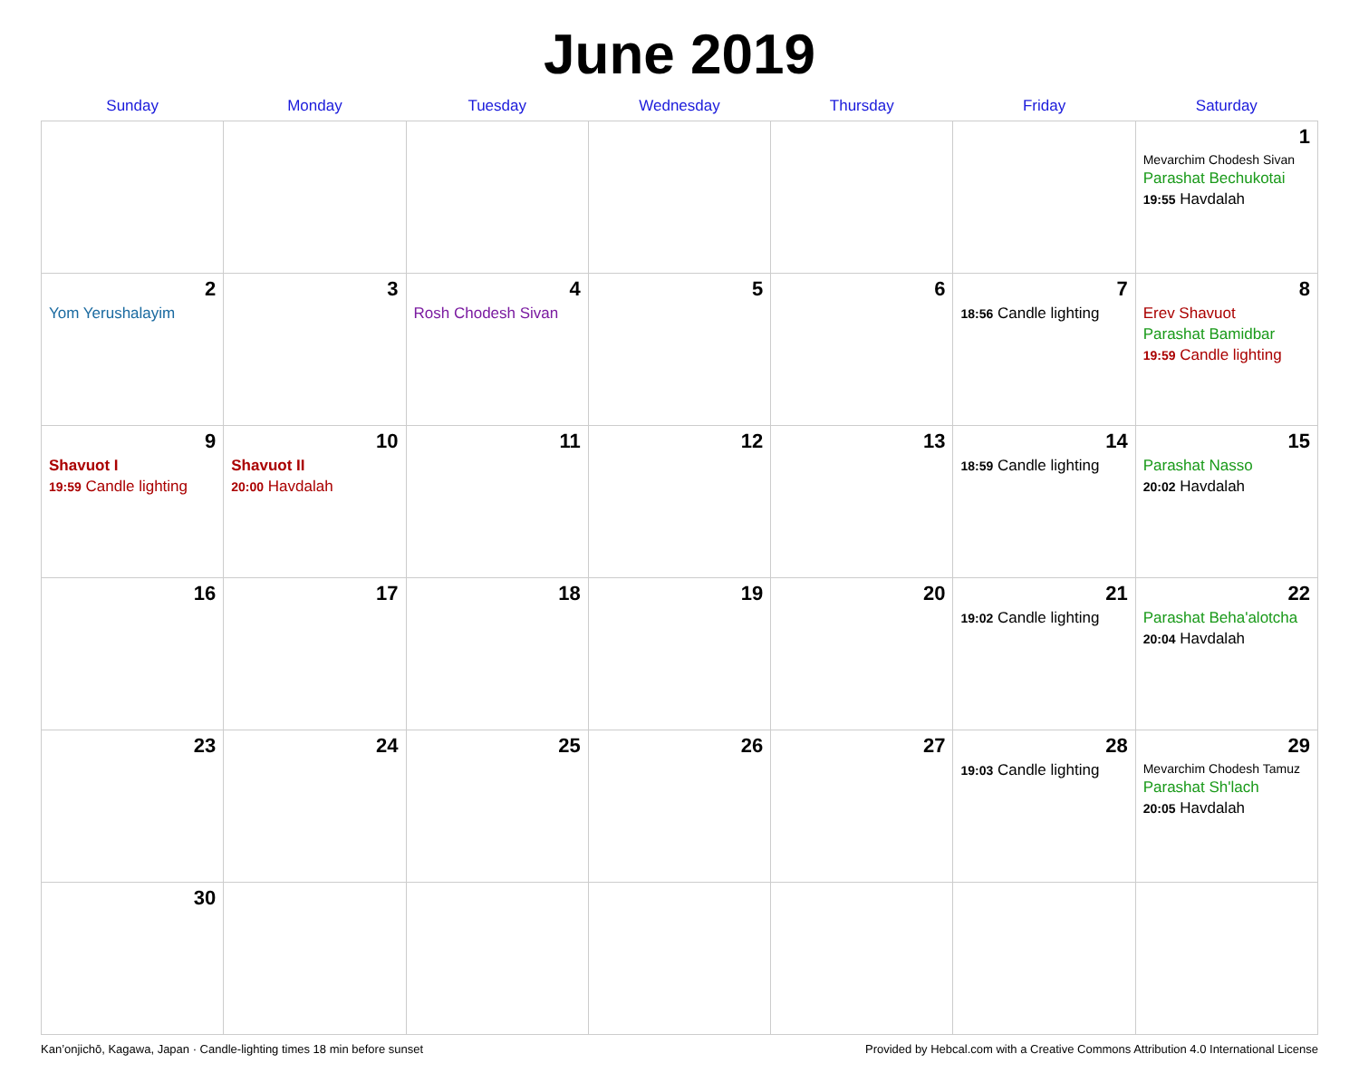June 2019
| Sunday | Monday | Tuesday | Wednesday | Thursday | Friday | Saturday |
| --- | --- | --- | --- | --- | --- | --- |
| | | | | | | 1 Mevarchim Chodesh Sivan Parashat Bechukotai 19:55 Havdalah |
| 2 Yom Yerushalayim | 3 | 4 Rosh Chodesh Sivan | 5 | 6 | 7 18:56 Candle lighting | 8 Erev Shavuot Parashat Bamidbar 19:59 Candle lighting |
| 9 Shavuot I 19:59 Candle lighting | 10 Shavuot II 20:00 Havdalah | 11 | 12 | 13 | 14 18:59 Candle lighting | 15 Parashat Nasso 20:02 Havdalah |
| 16 | 17 | 18 | 19 | 20 | 21 19:02 Candle lighting | 22 Parashat Beha'alotcha 20:04 Havdalah |
| 23 | 24 | 25 | 26 | 27 | 28 19:03 Candle lighting | 29 Mevarchim Chodesh Tamuz Parashat Sh'lach 20:05 Havdalah |
| 30 | | | | | | |
Kan’onjichō, Kagawa, Japan · Candle-lighting times 18 min before sunset Provided by Hebcal.com with a Creative Commons Attribution 4.0 International License